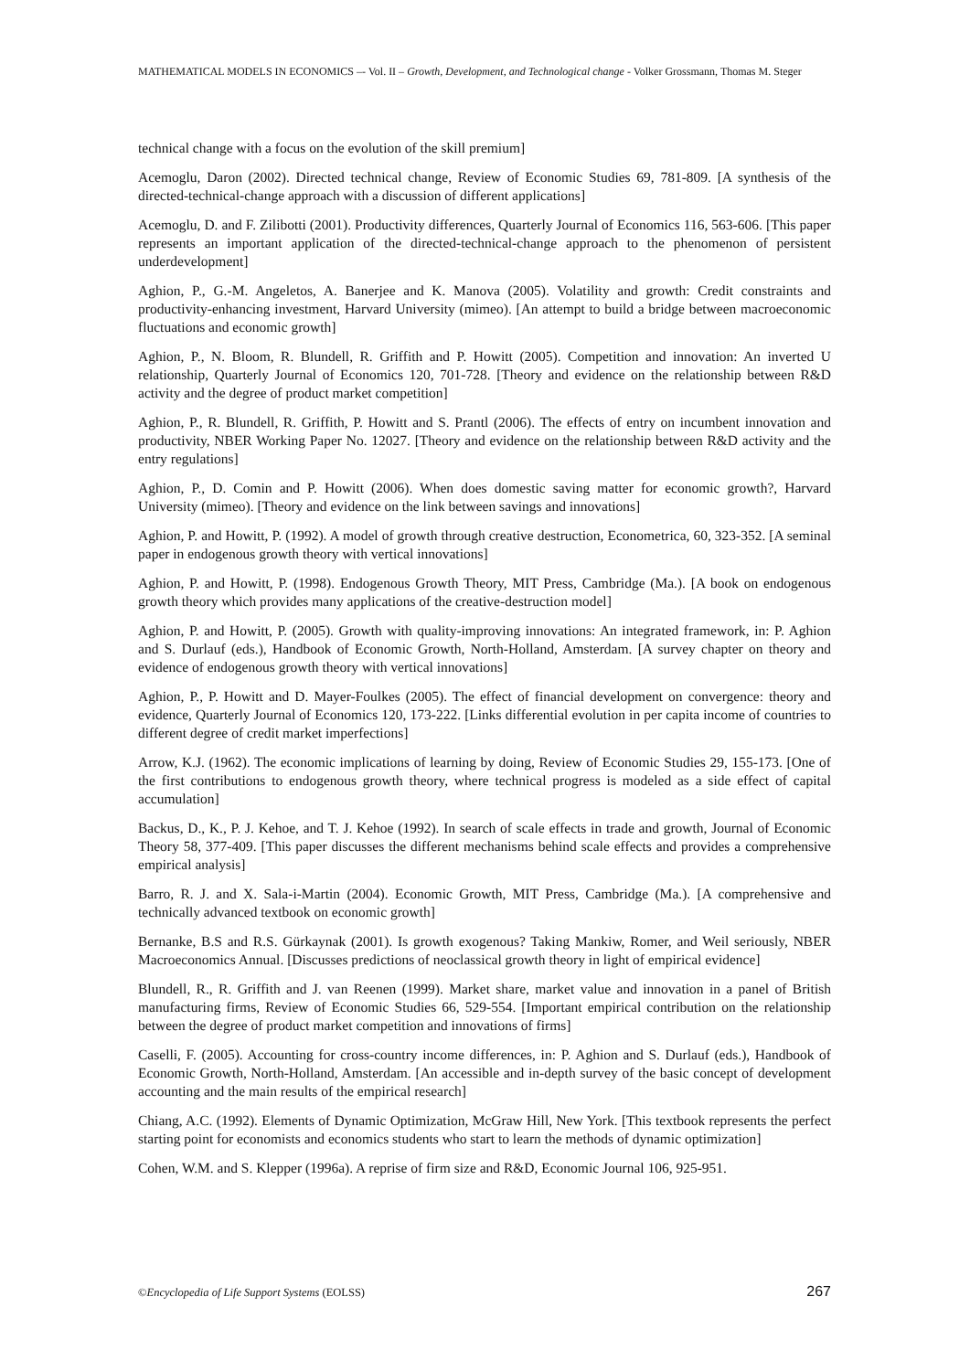MATHEMATICAL MODELS IN ECONOMICS –- Vol. II – Growth, Development, and Technological change - Volker Grossmann, Thomas M. Steger
technical change with a focus on the evolution of the skill premium]
Acemoglu, Daron (2002). Directed technical change, Review of Economic Studies 69, 781-809. [A synthesis of the directed-technical-change approach with a discussion of different applications]
Acemoglu, D. and F. Zilibotti (2001). Productivity differences, Quarterly Journal of Economics 116, 563-606. [This paper represents an important application of the directed-technical-change approach to the phenomenon of persistent underdevelopment]
Aghion, P., G.-M. Angeletos, A. Banerjee and K. Manova (2005). Volatility and growth: Credit constraints and productivity-enhancing investment, Harvard University (mimeo). [An attempt to build a bridge between macroeconomic fluctuations and economic growth]
Aghion, P., N. Bloom, R. Blundell, R. Griffith and P. Howitt (2005). Competition and innovation: An inverted U relationship, Quarterly Journal of Economics 120, 701-728. [Theory and evidence on the relationship between R&D activity and the degree of product market competition]
Aghion, P., R. Blundell, R. Griffith, P. Howitt and S. Prantl (2006). The effects of entry on incumbent innovation and productivity, NBER Working Paper No. 12027. [Theory and evidence on the relationship between R&D activity and the entry regulations]
Aghion, P., D. Comin and P. Howitt (2006). When does domestic saving matter for economic growth?, Harvard University (mimeo). [Theory and evidence on the link between savings and innovations]
Aghion, P. and Howitt, P. (1992). A model of growth through creative destruction, Econometrica, 60, 323-352. [A seminal paper in endogenous growth theory with vertical innovations]
Aghion, P. and Howitt, P. (1998). Endogenous Growth Theory, MIT Press, Cambridge (Ma.). [A book on endogenous growth theory which provides many applications of the creative-destruction model]
Aghion, P. and Howitt, P. (2005). Growth with quality-improving innovations: An integrated framework, in: P. Aghion and S. Durlauf (eds.), Handbook of Economic Growth, North-Holland, Amsterdam. [A survey chapter on theory and evidence of endogenous growth theory with vertical innovations]
Aghion, P., P. Howitt and D. Mayer-Foulkes (2005). The effect of financial development on convergence: theory and evidence, Quarterly Journal of Economics 120, 173-222. [Links differential evolution in per capita income of countries to different degree of credit market imperfections]
Arrow, K.J. (1962). The economic implications of learning by doing, Review of Economic Studies 29, 155-173. [One of the first contributions to endogenous growth theory, where technical progress is modeled as a side effect of capital accumulation]
Backus, D., K., P. J. Kehoe, and T. J. Kehoe (1992). In search of scale effects in trade and growth, Journal of Economic Theory 58, 377-409. [This paper discusses the different mechanisms behind scale effects and provides a comprehensive empirical analysis]
Barro, R. J. and X. Sala-i-Martin (2004). Economic Growth, MIT Press, Cambridge (Ma.). [A comprehensive and technically advanced textbook on economic growth]
Bernanke, B.S and R.S. Gürkaynak (2001). Is growth exogenous? Taking Mankiw, Romer, and Weil seriously, NBER Macroeconomics Annual. [Discusses predictions of neoclassical growth theory in light of empirical evidence]
Blundell, R., R. Griffith and J. van Reenen (1999). Market share, market value and innovation in a panel of British manufacturing firms, Review of Economic Studies 66, 529-554. [Important empirical contribution on the relationship between the degree of product market competition and innovations of firms]
Caselli, F. (2005). Accounting for cross-country income differences, in: P. Aghion and S. Durlauf (eds.), Handbook of Economic Growth, North-Holland, Amsterdam. [An accessible and in-depth survey of the basic concept of development accounting and the main results of the empirical research]
Chiang, A.C. (1992). Elements of Dynamic Optimization, McGraw Hill, New York. [This textbook represents the perfect starting point for economists and economics students who start to learn the methods of dynamic optimization]
Cohen, W.M. and S. Klepper (1996a). A reprise of firm size and R&D, Economic Journal 106, 925-951.
©Encyclopedia of Life Support Systems (EOLSS) 267